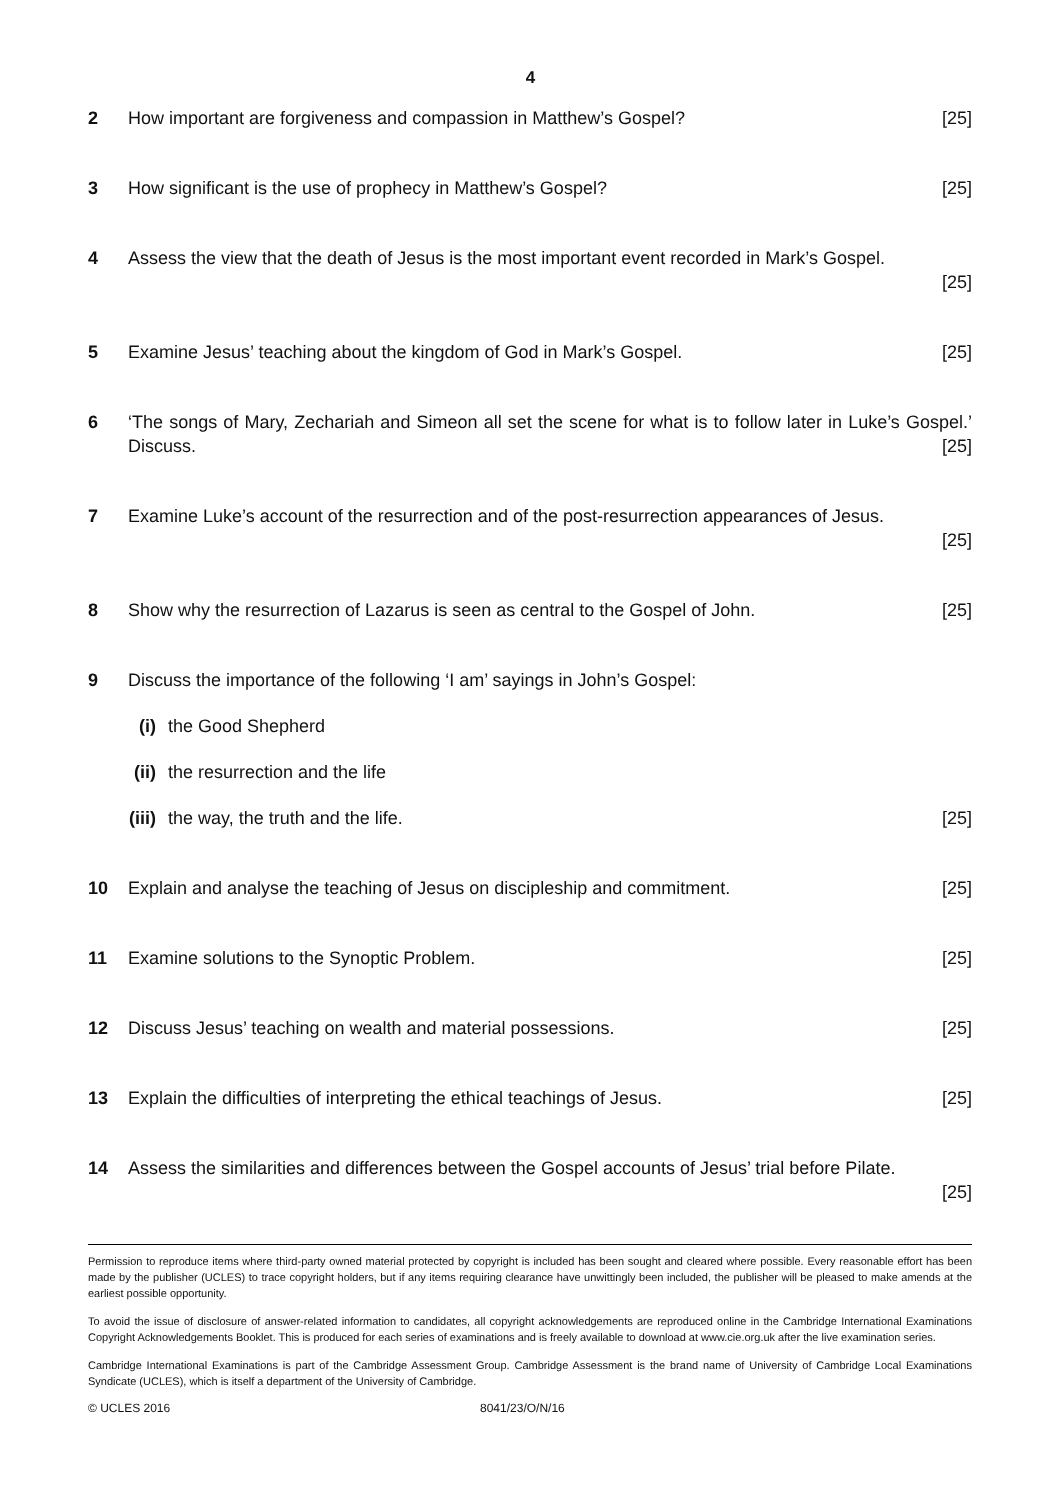4
2 How important are forgiveness and compassion in Matthew’s Gospel?
[25]
3 How significant is the use of prophecy in Matthew’s Gospel?
[25]
4 Assess the view that the death of Jesus is the most important event recorded in Mark’s Gospel.
[25]
5 Examine Jesus’ teaching about the kingdom of God in Mark’s Gospel.
[25]
6 ‘The songs of Mary, Zechariah and Simeon all set the scene for what is to follow later in Luke’s Gospel.’ Discuss. [25]
7 Examine Luke’s account of the resurrection and of the post-resurrection appearances of Jesus.
[25]
8 Show why the resurrection of Lazarus is seen as central to the Gospel of John.
[25]
9 Discuss the importance of the following ‘I am’ sayings in John’s Gospel:
(i) the Good Shepherd
(ii)
the resurrection and the life
(iii)
the way, the truth and the life.
[25]
10 Explain and analyse the teaching of Jesus on discipleship and commitment.
[25]
11 Examine solutions to the Synoptic Problem.
[25]
12 Discuss Jesus’ teaching on wealth and material possessions.
[25]
13 Explain the difficulties of interpreting the ethical teachings of Jesus.
[25]
14 Assess the similarities and differences between the Gospel accounts of Jesus’ trial before Pilate.
[25]
Permission to reproduce items where third-party owned material protected by copyright is included has been sought and cleared where possible. Every reasonable effort has been made by the publisher (UCLES) to trace copyright holders, but if any items requiring clearance have unwittingly been included, the publisher will be pleased to make amends at the earliest possible opportunity.
To avoid the issue of disclosure of answer-related information to candidates, all copyright acknowledgements are reproduced online in the Cambridge International Examinations Copyright Acknowledgements Booklet. This is produced for each series of examinations and is freely available to download at www.cie.org.uk after the live examination series.
Cambridge International Examinations is part of the Cambridge Assessment Group. Cambridge Assessment is the brand name of University of Cambridge Local Examinations Syndicate (UCLES), which is itself a department of the University of Cambridge.
© UCLES 2016 8041/23/O/N/16